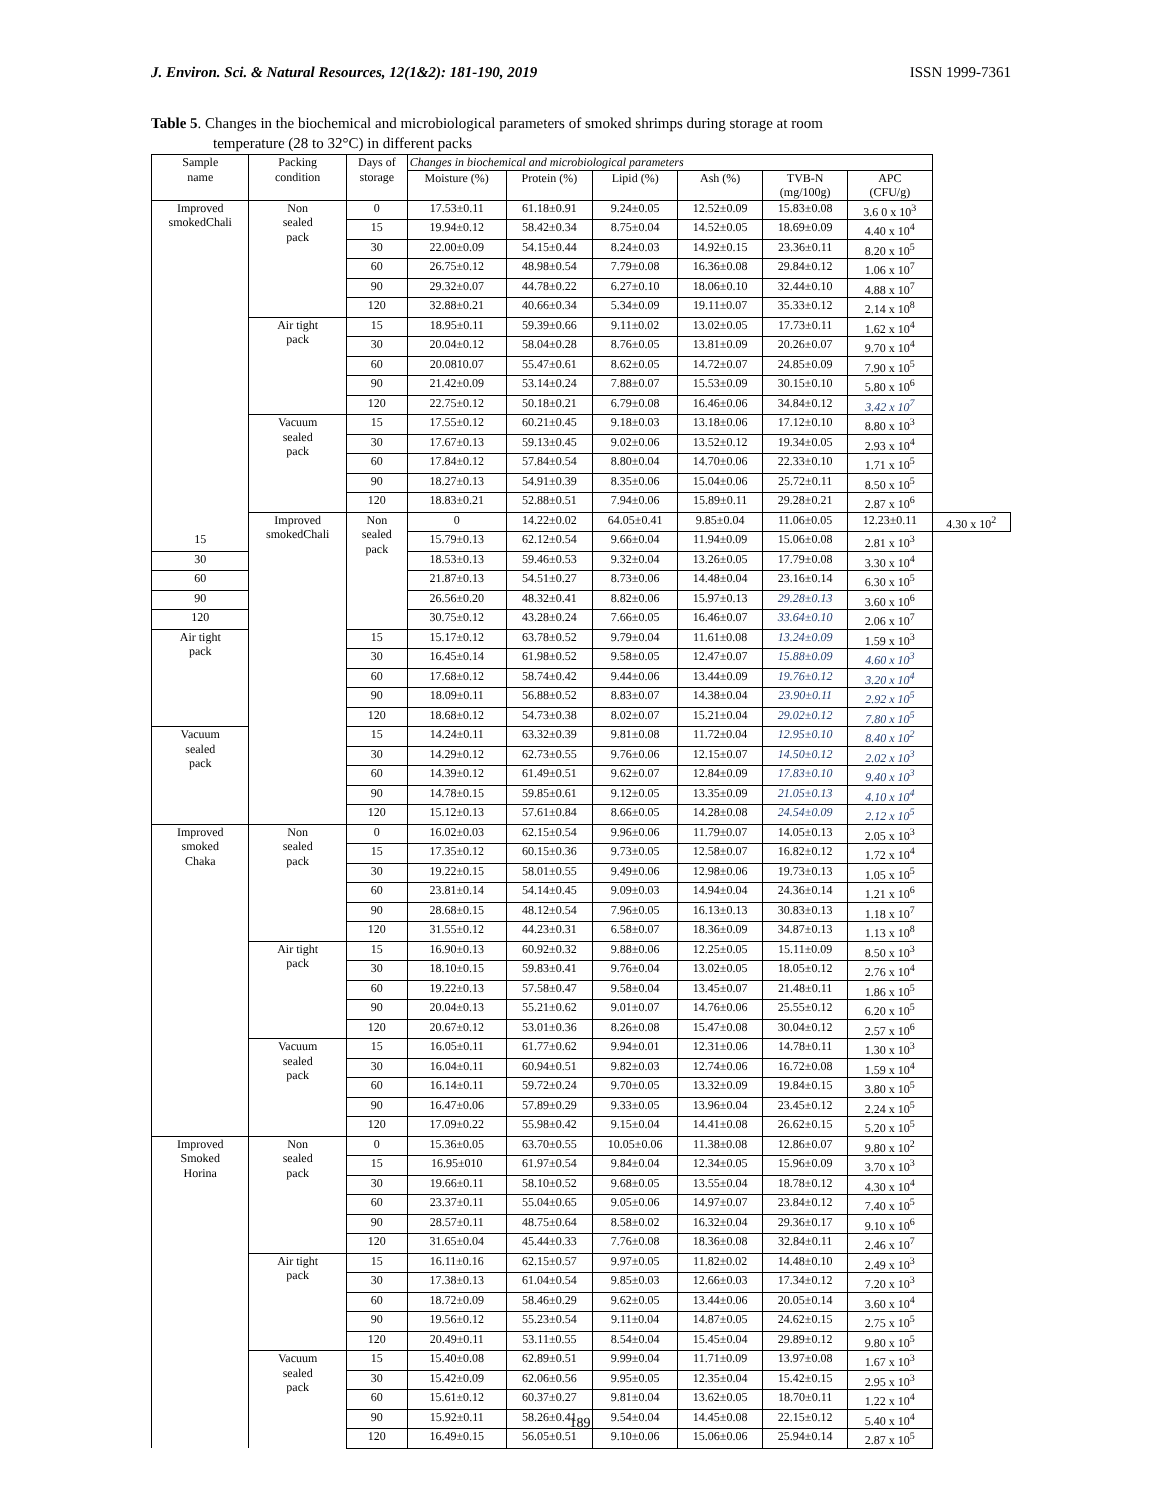J. Environ. Sci. & Natural Resources, 12(1&2): 181-190, 2019 ISSN 1999-7361
Table 5. Changes in the biochemical and microbiological parameters of smoked shrimps during storage at room
temperature (28 to 32°C) in different packs
| Sample name | Packing condition | Days of storage | Changes in biochemical and microbiological parameters | | | | | | |
| --- | --- | --- | --- | --- | --- | --- | --- | --- | --- |
| | | | Moisture (%) | Protein (%) | Lipid (%) | Ash (%) | TVB-N (mg/100g) | APC (CFU/g) | |
| Improved smokedChali | Non sealed pack | 0 | 17.53±0.11 | 61.18±0.91 | 9.24±0.05 | 12.52±0.09 | 15.83±0.08 | 3.6 0 x 10<sup>3</sup> | |
| | | 15 | 19.94±0.12 | 58.42±0.34 | 8.75±0.04 | 14.52±0.05 | 18.69±0.09 | 4.40 x 10<sup>4</sup> | |
| | | 30 | 22.00±0.09 | 54.15±0.44 | 8.24±0.03 | 14.92±0.15 | 23.36±0.11 | 8.20 x 10<sup>5</sup> | |
| | | 60 | 26.75±0.12 | 48.98±0.54 | 7.79±0.08 | 16.36±0.08 | 29.84±0.12 | 1.06 x 10<sup>7</sup> | |
| | | 90 | 29.32±0.07 | 44.78±0.22 | 6.27±0.10 | 18.06±0.10 | 32.44±0.10 | 4.88 x 10<sup>7</sup> | |
| | | 120 | 32.88±0.21 | 40.66±0.34 | 5.34±0.09 | 19.11±0.07 | 35.33±0.12 | 2.14 x 10<sup>8</sup> | |
| | Air tight pack | 15 | 18.95±0.11 | 59.39±0.66 | 9.11±0.02 | 13.02±0.05 | 17.73±0.11 | 1.62 x 10<sup>4</sup> | |
| | | 30 | 20.04±0.12 | 58.04±0.28 | 8.76±0.05 | 13.81±0.09 | 20.26±0.07 | 9.70 x 10<sup>4</sup> | |
| | | 60 | 20.0810.07 | 55.47±0.61 | 8.62±0.05 | 14.72±0.07 | 24.85±0.09 | 7.90 x 10<sup>5</sup> | |
| | | 90 | 21.42±0.09 | 53.14±0.24 | 7.88±0.07 | 15.53±0.09 | 30.15±0.10 | 5.80 x 10<sup>6</sup> | |
| | | 120 | 22.75±0.12 | 50.18±0.21 | 6.79±0.08 | 16.46±0.06 | 34.84±0.12 | 3.42 x 10<sup>7</sup> | |
| | Vacuum sealed pack | 15 | 17.55±0.12 | 60.21±0.45 | 9.18±0.03 | 13.18±0.06 | 17.12±0.10 | 8.80 x 10<sup>3</sup> | |
| | | 30 | 17.67±0.13 | 59.13±0.45 | 9.02±0.06 | 13.52±0.12 | 19.34±0.05 | 2.93 x 10<sup>4</sup> | |
| | | 60 | 17.84±0.12 | 57.84±0.54 | 8.80±0.04 | 14.70±0.06 | 22.33±0.10 | 1.71 x 10<sup>5</sup> | |
| | | 90 | 18.27±0.13 | 54.91±0.39 | 8.35±0.06 | 15.04±0.06 | 25.72±0.11 | 8.50 x 10<sup>5</sup> | |
| | | 120 | 18.83±0.21 | 52.88±0.51 | 7.94±0.06 | 15.89±0.11 | 29.28±0.21 | 2.87 x 10<sup>6</sup> | |
| | Improved smokedChali | Non sealed pack | 0 | 14.22±0.02 | 64.05±0.41 | 9.85±0.04 | 11.06±0.05 | 12.23±0.11 | 4.30 x 10<sup>2</sup> |
| 15 | | | 15.79±0.13 | 62.12±0.54 | 9.66±0.04 | 11.94±0.09 | 15.06±0.08 | 2.81 x 10<sup>3</sup> | |
| 30 | | | 18.53±0.13 | 59.46±0.53 | 9.32±0.04 | 13.26±0.05 | 17.79±0.08 | 3.30 x 10<sup>4</sup> | |
| 60 | | | 21.87±0.13 | 54.51±0.27 | 8.73±0.06 | 14.48±0.04 | 23.16±0.14 | 6.30 x 10<sup>5</sup> | |
| 90 | | | 26.56±0.20 | 48.32±0.41 | 8.82±0.06 | 15.97±0.13 | 29.28±0.13 | 3.60 x 10<sup>6</sup> | |
| 120 | | | 30.75±0.12 | 43.28±0.24 | 7.66±0.05 | 16.46±0.07 | 33.64±0.10 | 2.06 x 10<sup>7</sup> | |
| Air tight pack | | 15 | 15.17±0.12 | 63.78±0.52 | 9.79±0.04 | 11.61±0.08 | 13.24±0.09 | 1.59 x 10<sup>3</sup> | |
| | | 30 | 16.45±0.14 | 61.98±0.52 | 9.58±0.05 | 12.47±0.07 | 15.88±0.09 | 4.60 x 10<sup>3</sup> | |
| | | 60 | 17.68±0.12 | 58.74±0.42 | 9.44±0.06 | 13.44±0.09 | 19.76±0.12 | 3.20 x 10<sup>4</sup> | |
| | | 90 | 18.09±0.11 | 56.88±0.52 | 8.83±0.07 | 14.38±0.04 | 23.90±0.11 | 2.92 x 10<sup>5</sup> | |
| | | 120 | 18.68±0.12 | 54.73±0.38 | 8.02±0.07 | 15.21±0.04 | 29.02±0.12 | 7.80 x 10<sup>5</sup> | |
| Vacuum sealed pack | | 15 | 14.24±0.11 | 63.32±0.39 | 9.81±0.08 | 11.72±0.04 | 12.95±0.10 | 8.40 x 10<sup>2</sup> | |
| | | 30 | 14.29±0.12 | 62.73±0.55 | 9.76±0.06 | 12.15±0.07 | 14.50±0.12 | 2.02 x 10<sup>3</sup> | |
| | | 60 | 14.39±0.12 | 61.49±0.51 | 9.62±0.07 | 12.84±0.09 | 17.83±0.10 | 9.40 x 10<sup>3</sup> | |
| | | 90 | 14.78±0.15 | 59.85±0.61 | 9.12±0.05 | 13.35±0.09 | 21.05±0.13 | 4.10 x 10<sup>4</sup> | |
| | | 120 | 15.12±0.13 | 57.61±0.84 | 8.66±0.05 | 14.28±0.08 | 24.54±0.09 | 2.12 x 10<sup>5</sup> | |
| Improved smoked Chaka | Non sealed pack | 0 | 16.02±0.03 | 62.15±0.54 | 9.96±0.06 | 11.79±0.07 | 14.05±0.13 | 2.05 x 10<sup>3</sup> | |
| | | 15 | 17.35±0.12 | 60.15±0.36 | 9.73±0.05 | 12.58±0.07 | 16.82±0.12 | 1.72 x 10<sup>4</sup> | |
| | | 30 | 19.22±0.15 | 58.01±0.55 | 9.49±0.06 | 12.98±0.06 | 19.73±0.13 | 1.05 x 10<sup>5</sup> | |
| | | 60 | 23.81±0.14 | 54.14±0.45 | 9.09±0.03 | 14.94±0.04 | 24.36±0.14 | 1.21 x 10<sup>6</sup> | |
| | | 90 | 28.68±0.15 | 48.12±0.54 | 7.96±0.05 | 16.13±0.13 | 30.83±0.13 | 1.18 x 10<sup>7</sup> | |
| | | 120 | 31.55±0.12 | 44.23±0.31 | 6.58±0.07 | 18.36±0.09 | 34.87±0.13 | 1.13 x 10<sup>8</sup> | |
| | Air tight pack | 15 | 16.90±0.13 | 60.92±0.32 | 9.88±0.06 | 12.25±0.05 | 15.11±0.09 | 8.50 x 10<sup>3</sup> | |
| | | 30 | 18.10±0.15 | 59.83±0.41 | 9.76±0.04 | 13.02±0.05 | 18.05±0.12 | 2.76 x 10<sup>4</sup> | |
| | | 60 | 19.22±0.13 | 57.58±0.47 | 9.58±0.04 | 13.45±0.07 | 21.48±0.11 | 1.86 x 10<sup>5</sup> | |
| | | 90 | 20.04±0.13 | 55.21±0.62 | 9.01±0.07 | 14.76±0.06 | 25.55±0.12 | 6.20 x 10<sup>5</sup> | |
| | | 120 | 20.67±0.12 | 53.01±0.36 | 8.26±0.08 | 15.47±0.08 | 30.04±0.12 | 2.57 x 10<sup>6</sup> | |
| | Vacuum sealed pack | 15 | 16.05±0.11 | 61.77±0.62 | 9.94±0.01 | 12.31±0.06 | 14.78±0.11 | 1.30 x 10<sup>3</sup> | |
| | | 30 | 16.04±0.11 | 60.94±0.51 | 9.82±0.03 | 12.74±0.06 | 16.72±0.08 | 1.59 x 10<sup>4</sup> | |
| | | 60 | 16.14±0.11 | 59.72±0.24 | 9.70±0.05 | 13.32±0.09 | 19.84±0.15 | 3.80 x 10<sup>5</sup> | |
| | | 90 | 16.47±0.06 | 57.89±0.29 | 9.33±0.05 | 13.96±0.04 | 23.45±0.12 | 2.24 x 10<sup>5</sup> | |
| | | 120 | 17.09±0.22 | 55.98±0.42 | 9.15±0.04 | 14.41±0.08 | 26.62±0.15 | 5.20 x 10<sup>5</sup> | |
| Improved Smoked Horina | Non sealed pack | 0 | 15.36±0.05 | 63.70±0.55 | 10.05±0.06 | 11.38±0.08 | 12.86±0.07 | 9.80 x 10<sup>2</sup> | |
| | | 15 | 16.95±010 | 61.97±0.54 | 9.84±0.04 | 12.34±0.05 | 15.96±0.09 | 3.70 x 10<sup>3</sup> | |
| | | 30 | 19.66±0.11 | 58.10±0.52 | 9.68±0.05 | 13.55±0.04 | 18.78±0.12 | 4.30 x 10<sup>4</sup> | |
| | | 60 | 23.37±0.11 | 55.04±0.65 | 9.05±0.06 | 14.97±0.07 | 23.84±0.12 | 7.40 x 10<sup>5</sup> | |
| | | 90 | 28.57±0.11 | 48.75±0.64 | 8.58±0.02 | 16.32±0.04 | 29.36±0.17 | 9.10 x 10<sup>6</sup> | |
| | | 120 | 31.65±0.04 | 45.44±0.33 | 7.76±0.08 | 18.36±0.08 | 32.84±0.11 | 2.46 x 10<sup>7</sup> | |
| | Air tight pack | 15 | 16.11±0.16 | 62.15±0.57 | 9.97±0.05 | 11.82±0.02 | 14.48±0.10 | 2.49 x 10<sup>3</sup> | |
| | | 30 | 17.38±0.13 | 61.04±0.54 | 9.85±0.03 | 12.66±0.03 | 17.34±0.12 | 7.20 x 10<sup>3</sup> | |
| | | 60 | 18.72±0.09 | 58.46±0.29 | 9.62±0.05 | 13.44±0.06 | 20.05±0.14 | 3.60 x 10<sup>4</sup> | |
| | | 90 | 19.56±0.12 | 55.23±0.54 | 9.11±0.04 | 14.87±0.05 | 24.62±0.15 | 2.75 x 10<sup>5</sup> | |
| | | 120 | 20.49±0.11 | 53.11±0.55 | 8.54±0.04 | 15.45±0.04 | 29.89±0.12 | 9.80 x 10<sup>5</sup> | |
| | Vacuum sealed pack | 15 | 15.40±0.08 | 62.89±0.51 | 9.99±0.04 | 11.71±0.09 | 13.97±0.08 | 1.67 x 10<sup>3</sup> | |
| | | 30 | 15.42±0.09 | 62.06±0.56 | 9.95±0.05 | 12.35±0.04 | 15.42±0.15 | 2.95 x 10<sup>3</sup> | |
| | | 60 | 15.61±0.12 | 60.37±0.27 | 9.81±0.04 | 13.62±0.05 | 18.70±0.11 | 1.22 x 10<sup>4</sup> | |
| | | 90 | 15.92±0.11 | 58.26±0.41 | 9.54±0.04 | 14.45±0.08 | 22.15±0.12 | 5.40 x 10<sup>4</sup> | |
| | | 120 | 16.49±0.15 | 56.05±0.51 | 9.10±0.06 | 15.06±0.06 | 25.94±0.14 | 2.87 x 10<sup>5</sup> | |
189